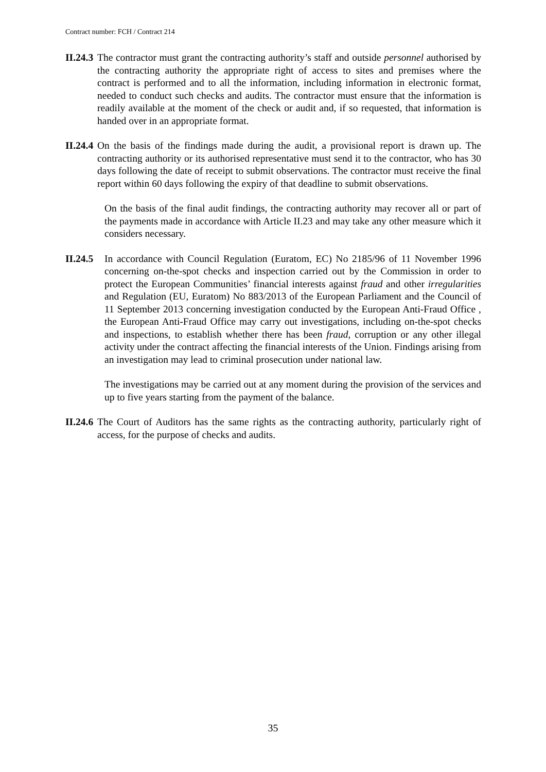Contract number: FCH / Contract 214
II.24.3
The contractor must grant the contracting authority’s staff and outside personnel authorised by the contracting authority the appropriate right of access to sites and premises where the contract is performed and to all the information, including information in electronic format, needed to conduct such checks and audits. The contractor must ensure that the information is readily available at the moment of the check or audit and, if so requested, that information is handed over in an appropriate format.
II.24.4
On the basis of the findings made during the audit, a provisional report is drawn up. The contracting authority or its authorised representative must send it to the contractor, who has 30 days following the date of receipt to submit observations. The contractor must receive the final report within 60 days following the expiry of that deadline to submit observations.
On the basis of the final audit findings, the contracting authority may recover all or part of the payments made in accordance with Article II.23 and may take any other measure which it considers necessary.
II.24.5
In accordance with Council Regulation (Euratom, EC) No 2185/96 of 11 November 1996 concerning on-the-spot checks and inspection carried out by the Commission in order to protect the European Communities’ financial interests against fraud and other irregularities and Regulation (EU, Euratom) No 883/2013 of the European Parliament and the Council of 11 September 2013 concerning investigation conducted by the European Anti-Fraud Office , the European Anti-Fraud Office may carry out investigations, including on-the-spot checks and inspections, to establish whether there has been fraud, corruption or any other illegal activity under the contract affecting the financial interests of the Union. Findings arising from an investigation may lead to criminal prosecution under national law.
The investigations may be carried out at any moment during the provision of the services and up to five years starting from the payment of the balance.
II.24.6
The Court of Auditors has the same rights as the contracting authority, particularly right of access, for the purpose of checks and audits.
35